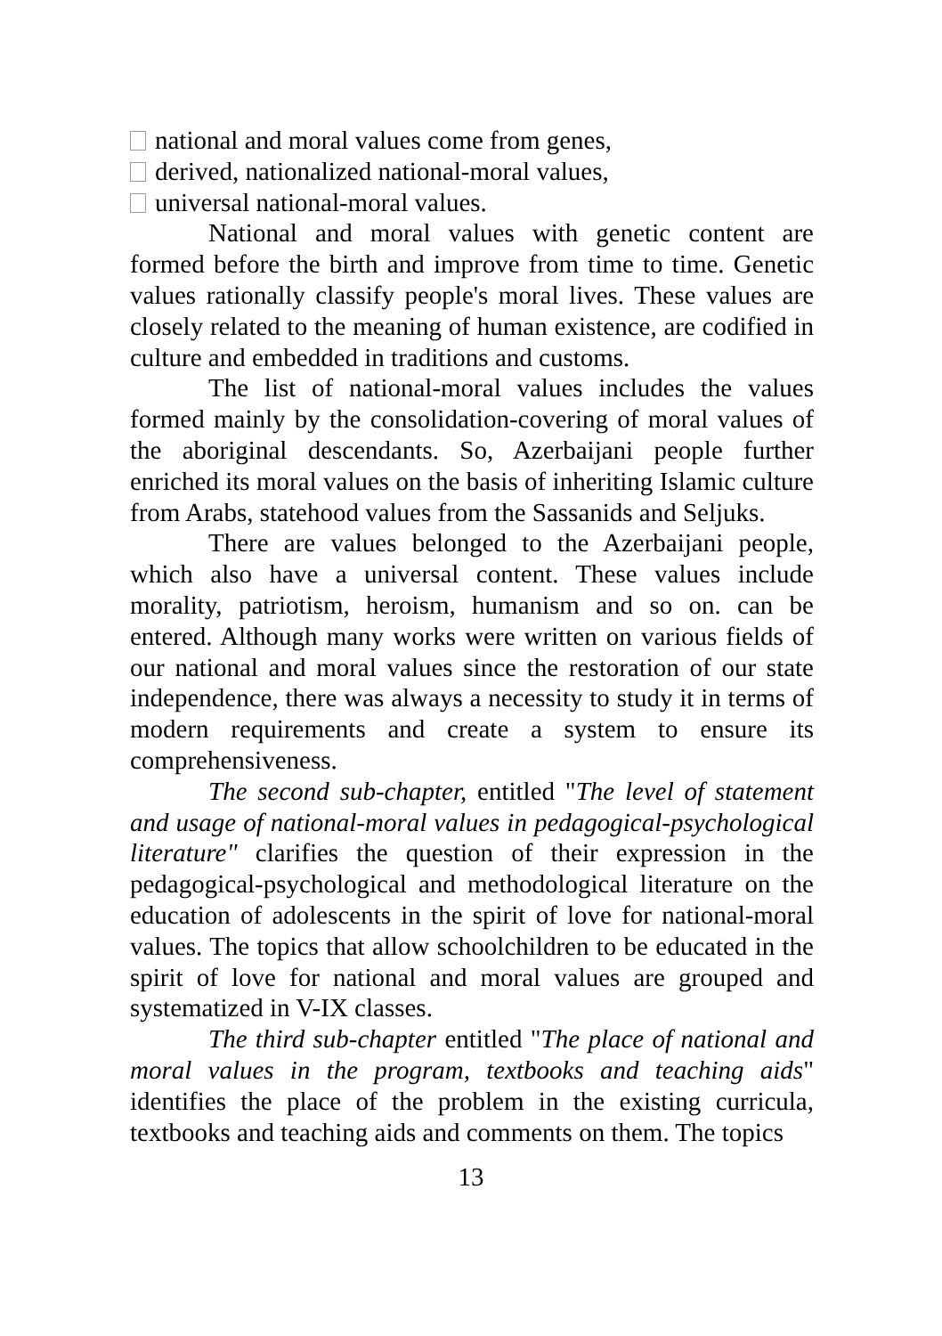national and moral values come from genes,
derived, nationalized national-moral values,
universal national-moral values.
National and moral values with genetic content are formed before the birth and improve from time to time. Genetic values rationally classify people's moral lives. These values are closely related to the meaning of human existence, are codified in culture and embedded in traditions and customs.
The list of national-moral values includes the values formed mainly by the consolidation-covering of moral values of the aboriginal descendants. So, Azerbaijani people further enriched its moral values on the basis of inheriting Islamic culture from Arabs, statehood values from the Sassanids and Seljuks.
There are values belonged to the Azerbaijani people, which also have a universal content. These values include morality, patriotism, heroism, humanism and so on. can be entered. Although many works were written on various fields of our national and moral values since the restoration of our state independence, there was always a necessity to study it in terms of modern requirements and create a system to ensure its comprehensiveness.
The second sub-chapter, entitled "The level of statement and usage of national-moral values in pedagogical-psychological literature" clarifies the question of their expression in the pedagogical-psychological and methodological literature on the education of adolescents in the spirit of love for national-moral values. The topics that allow schoolchildren to be educated in the spirit of love for national and moral values are grouped and systematized in V-IX classes.
The third sub-chapter entitled "The place of national and moral values in the program, textbooks and teaching aids" identifies the place of the problem in the existing curricula, textbooks and teaching aids and comments on them. The topics
13